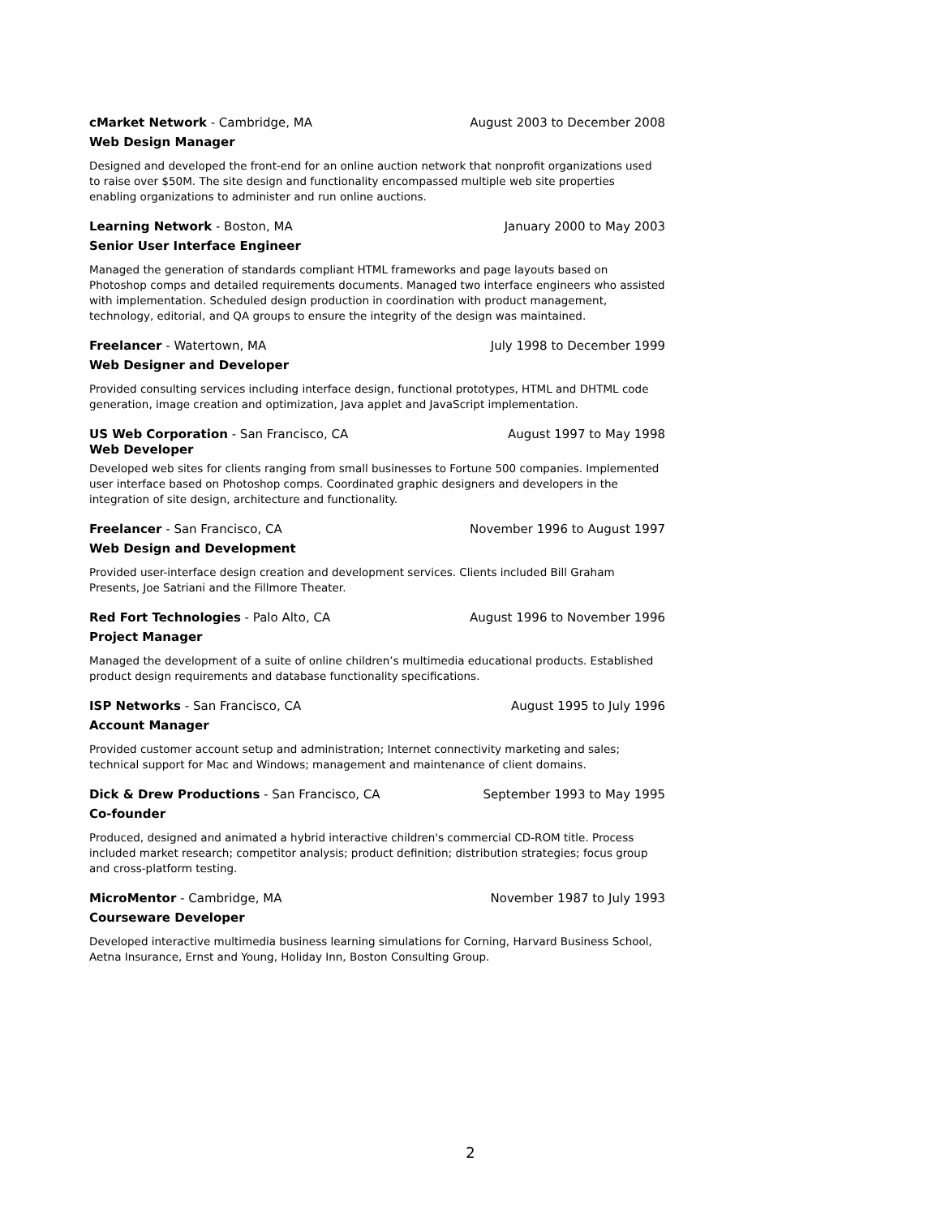cMarket Network - Cambridge, MA August 2003 to December 2008
Web Design Manager
Designed and developed the front-end for an online auction network that nonprofit organizations used to raise over $50M. The site design and functionality encompassed multiple web site properties enabling organizations to administer and run online auctions.
Learning Network - Boston, MA January 2000 to May 2003
Senior User Interface Engineer
Managed the generation of standards compliant HTML frameworks and page layouts based on Photoshop comps and detailed requirements documents. Managed two interface engineers who assisted with implementation. Scheduled design production in coordination with product management, technology, editorial, and QA groups to ensure the integrity of the design was maintained.
Freelancer - Watertown, MA July 1998 to December 1999
Web Designer and Developer
Provided consulting services including interface design, functional prototypes, HTML and DHTML code generation, image creation and optimization, Java applet and JavaScript implementation.
US Web Corporation - San Francisco, CA August 1997 to May 1998
Web Developer
Developed web sites for clients ranging from small businesses to Fortune 500 companies. Implemented user interface based on Photoshop comps. Coordinated graphic designers and developers in the integration of site design, architecture and functionality.
Freelancer - San Francisco, CA November 1996 to August 1997
Web Design and Development
Provided user-interface design creation and development services. Clients included Bill Graham Presents, Joe Satriani and the Fillmore Theater.
Red Fort Technologies - Palo Alto, CA August 1996 to November 1996
Project Manager
Managed the development of a suite of online children’s multimedia educational products. Established product design requirements and database functionality specifications.
ISP Networks - San Francisco, CA August 1995 to July 1996
Account Manager
Provided customer account setup and administration; Internet connectivity marketing and sales; technical support for Mac and Windows; management and maintenance of client domains.
Dick & Drew Productions - San Francisco, CA September 1993 to May 1995
Co-founder
Produced, designed and animated a hybrid interactive children's commercial CD-ROM title. Process included market research; competitor analysis; product definition; distribution strategies; focus group and cross-platform testing.
MicroMentor - Cambridge, MA November 1987 to July 1993
Courseware Developer
Developed interactive multimedia business learning simulations for Corning, Harvard Business School, Aetna Insurance, Ernst and Young, Holiday Inn, Boston Consulting Group.
2